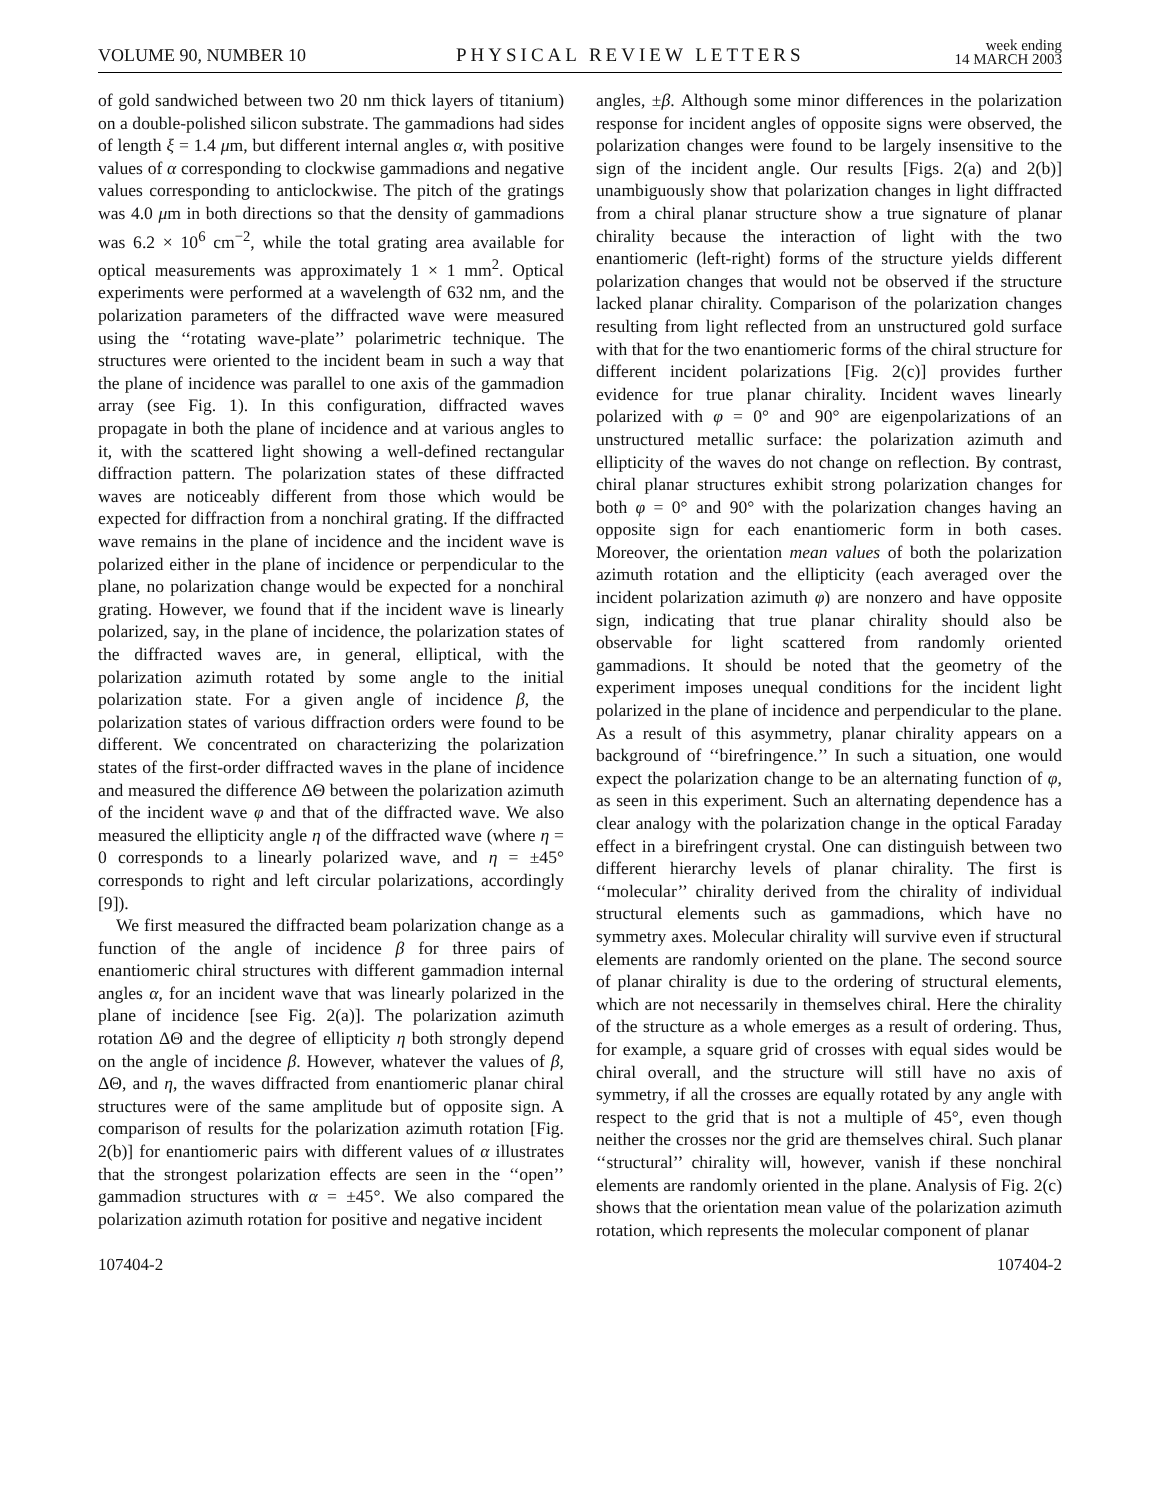VOLUME 90, NUMBER 10 PHYSICAL REVIEW LETTERS week ending
14 MARCH 2003
of gold sandwiched between two 20 nm thick layers of titanium) on a double-polished silicon substrate. The gammadions had sides of length ξ = 1.4 μm, but different internal angles α, with positive values of α corresponding to clockwise gammadions and negative values corresponding to anticlockwise. The pitch of the gratings was 4.0 μm in both directions so that the density of gammadions was 6.2 × 10<sup>6</sup> cm<sup>−2</sup>, while the total grating area available for optical measurements was approximately 1 × 1 mm<sup>2</sup>. Optical experiments were performed at a wavelength of 632 nm, and the polarization parameters of the diffracted wave were measured using the ‘‘rotating wave-plate’’ polarimetric technique. The structures were oriented to the incident beam in such a way that the plane of incidence was parallel to one axis of the gammadion array (see Fig. 1). In this configuration, diffracted waves propagate in both the plane of incidence and at various angles to it, with the scattered light showing a well-defined rectangular diffraction pattern. The polarization states of these diffracted waves are noticeably different from those which would be expected for diffraction from a nonchiral grating. If the diffracted wave remains in the plane of incidence and the incident wave is polarized either in the plane of incidence or perpendicular to the plane, no polarization change would be expected for a nonchiral grating. However, we found that if the incident wave is linearly polarized, say, in the plane of incidence, the polarization states of the diffracted waves are, in general, elliptical, with the polarization azimuth rotated by some angle to the initial polarization state. For a given angle of incidence β, the polarization states of various diffraction orders were found to be different. We concentrated on characterizing the polarization states of the first-order diffracted waves in the plane of incidence and measured the difference ΔΘ between the polarization azimuth of the incident wave φ and that of the diffracted wave. We also measured the ellipticity angle η of the diffracted wave (where η = 0 corresponds to a linearly polarized wave, and η = ±45° corresponds to right and left circular polarizations, accordingly [9]).
We first measured the diffracted beam polarization change as a function of the angle of incidence β for three pairs of enantiomeric chiral structures with different gammadion internal angles α, for an incident wave that was linearly polarized in the plane of incidence [see Fig. 2(a)]. The polarization azimuth rotation ΔΘ and the degree of ellipticity η both strongly depend on the angle of incidence β. However, whatever the values of β, ΔΘ, and η, the waves diffracted from enantiomeric planar chiral structures were of the same amplitude but of opposite sign. A comparison of results for the polarization azimuth rotation [Fig. 2(b)] for enantiomeric pairs with different values of α illustrates that the strongest polarization effects are seen in the ‘‘open’’ gammadion structures with α = ±45°. We also compared the polarization azimuth rotation for positive and negative incident
angles, ±β. Although some minor differences in the polarization response for incident angles of opposite signs were observed, the polarization changes were found to be largely insensitive to the sign of the incident angle. Our results [Figs. 2(a) and 2(b)] unambiguously show that polarization changes in light diffracted from a chiral planar structure show a true signature of planar chirality because the interaction of light with the two enantiomeric (left-right) forms of the structure yields different polarization changes that would not be observed if the structure lacked planar chirality. Comparison of the polarization changes resulting from light reflected from an unstructured gold surface with that for the two enantiomeric forms of the chiral structure for different incident polarizations [Fig. 2(c)] provides further evidence for true planar chirality. Incident waves linearly polarized with φ = 0° and 90° are eigenpolarizations of an unstructured metallic surface: the polarization azimuth and ellipticity of the waves do not change on reflection. By contrast, chiral planar structures exhibit strong polarization changes for both φ = 0° and 90° with the polarization changes having an opposite sign for each enantiomeric form in both cases. Moreover, the orientation mean values of both the polarization azimuth rotation and the ellipticity (each averaged over the incident polarization azimuth φ) are nonzero and have opposite sign, indicating that true planar chirality should also be observable for light scattered from randomly oriented gammadions. It should be noted that the geometry of the experiment imposes unequal conditions for the incident light polarized in the plane of incidence and perpendicular to the plane. As a result of this asymmetry, planar chirality appears on a background of ‘‘birefringence.’’ In such a situation, one would expect the polarization change to be an alternating function of φ, as seen in this experiment. Such an alternating dependence has a clear analogy with the polarization change in the optical Faraday effect in a birefringent crystal. One can distinguish between two different hierarchy levels of planar chirality. The first is ‘‘molecular’’ chirality derived from the chirality of individual structural elements such as gammadions, which have no symmetry axes. Molecular chirality will survive even if structural elements are randomly oriented on the plane. The second source of planar chirality is due to the ordering of structural elements, which are not necessarily in themselves chiral. Here the chirality of the structure as a whole emerges as a result of ordering. Thus, for example, a square grid of crosses with equal sides would be chiral overall, and the structure will still have no axis of symmetry, if all the crosses are equally rotated by any angle with respect to the grid that is not a multiple of 45°, even though neither the crosses nor the grid are themselves chiral. Such planar ‘‘structural’’ chirality will, however, vanish if these nonchiral elements are randomly oriented in the plane. Analysis of Fig. 2(c) shows that the orientation mean value of the polarization azimuth rotation, which represents the molecular component of planar
107404-2 107404-2